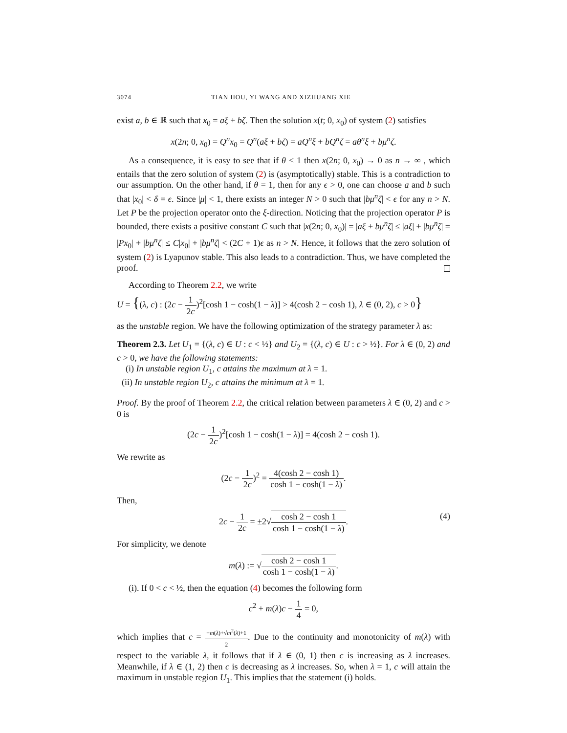3074 TIAN HOU, YI WANG AND XIZHUANG XIE
exist a, b ∈ ℝ such that x<sub>0</sub> = aξ + bζ. Then the solution x(t; 0, x<sub>0</sub>) of system (2) satisfies
x(2n; 0, x<sub>0</sub>) = Q<sup>n</sup>x<sub>0</sub> = Q<sup>n</sup>(aξ + bζ) = aQ<sup>n</sup>ξ + bQ<sup>n</sup>ζ = aθ<sup>n</sup>ξ + bμ<sup>n</sup>ζ.
As a consequence, it is easy to see that if θ < 1 then x(2n; 0, x<sub>0</sub>) → 0 as n → ∞ , which entails that the zero solution of system (2) is (asymptotically) stable. This is a contradiction to our assumption. On the other hand, if θ = 1, then for any ϵ > 0, one can choose a and b such that |x<sub>0</sub>| < δ = ϵ. Since |μ| < 1, there exists an integer N > 0 such that |bμ<sup>n</sup>ζ| < ϵ for any n > N. Let P be the projection operator onto the ξ-direction. Noticing that the projection operator P is bounded, there exists a positive constant C such that |x(2n; 0, x<sub>0</sub>)| = |aξ + bμ<sup>n</sup>ζ| ≤ |aξ| + |bμ<sup>n</sup>ζ| = |Px<sub>0</sub>| + |bμ<sup>n</sup>ζ| ≤ C|x<sub>0</sub>| + |bμ<sup>n</sup>ζ| < (2C + 1)ϵ as n > N. Hence, it follows that the zero solution of system (2) is Lyapunov stable. This also leads to a contradiction. Thus, we have completed the proof.
According to Theorem 2.2, we write
U = {(λ, c) : (2c − 1 2c)<sup>2</sup>[cosh 1 − cosh(1 − λ)] > 4(cosh 2 − cosh 1), λ ∈ (0, 2), c > 0}
as the unstable region. We have the following optimization of the strategy parameter λ as:
Theorem 2.3. Let U<sub>1</sub> = {(λ, c) ∈ U : c < ½} and U<sub>2</sub> = {(λ, c) ∈ U : c > ½}. For λ ∈ (0, 2) and c > 0, we have the following statements:
(i) In unstable region U<sub>1</sub>, c attains the maximum at λ = 1.
(ii) In unstable region U<sub>2</sub>, c attains the minimum at λ = 1.
Proof. By the proof of Theorem 2.2, the critical relation between parameters λ ∈ (0, 2) and c > 0 is
(2c − 1 2c)<sup>2</sup>[cosh 1 − cosh(1 − λ)] = 4(cosh 2 − cosh 1).
We rewrite as
(2c − 1 2c)<sup>2</sup> = 4(cosh 2 − cosh 1) cosh 1 − cosh(1 − λ).
Then,
2c − 1 2c = ±2√cosh 2 − cosh 1 cosh 1 − cosh(1 − λ). (4)
For simplicity, we denote
m(λ) := √cosh 2 − cosh 1 cosh 1 − cosh(1 − λ).
(i). If 0 < c < ½, then the equation (4) becomes the following form
c<sup>2</sup> + m(λ)c − 1 4 = 0,
which implies that c = −m(λ)+√m<sup>2</sup>(λ)+1 2. Due to the continuity and monotonicity of m(λ) with respect to the variable λ, it follows that if λ ∈ (0, 1) then c is increasing as λ increases. Meanwhile, if λ ∈ (1, 2) then c is decreasing as λ increases. So, when λ = 1, c will attain the maximum in unstable region U<sub>1</sub>. This implies that the statement (i) holds.